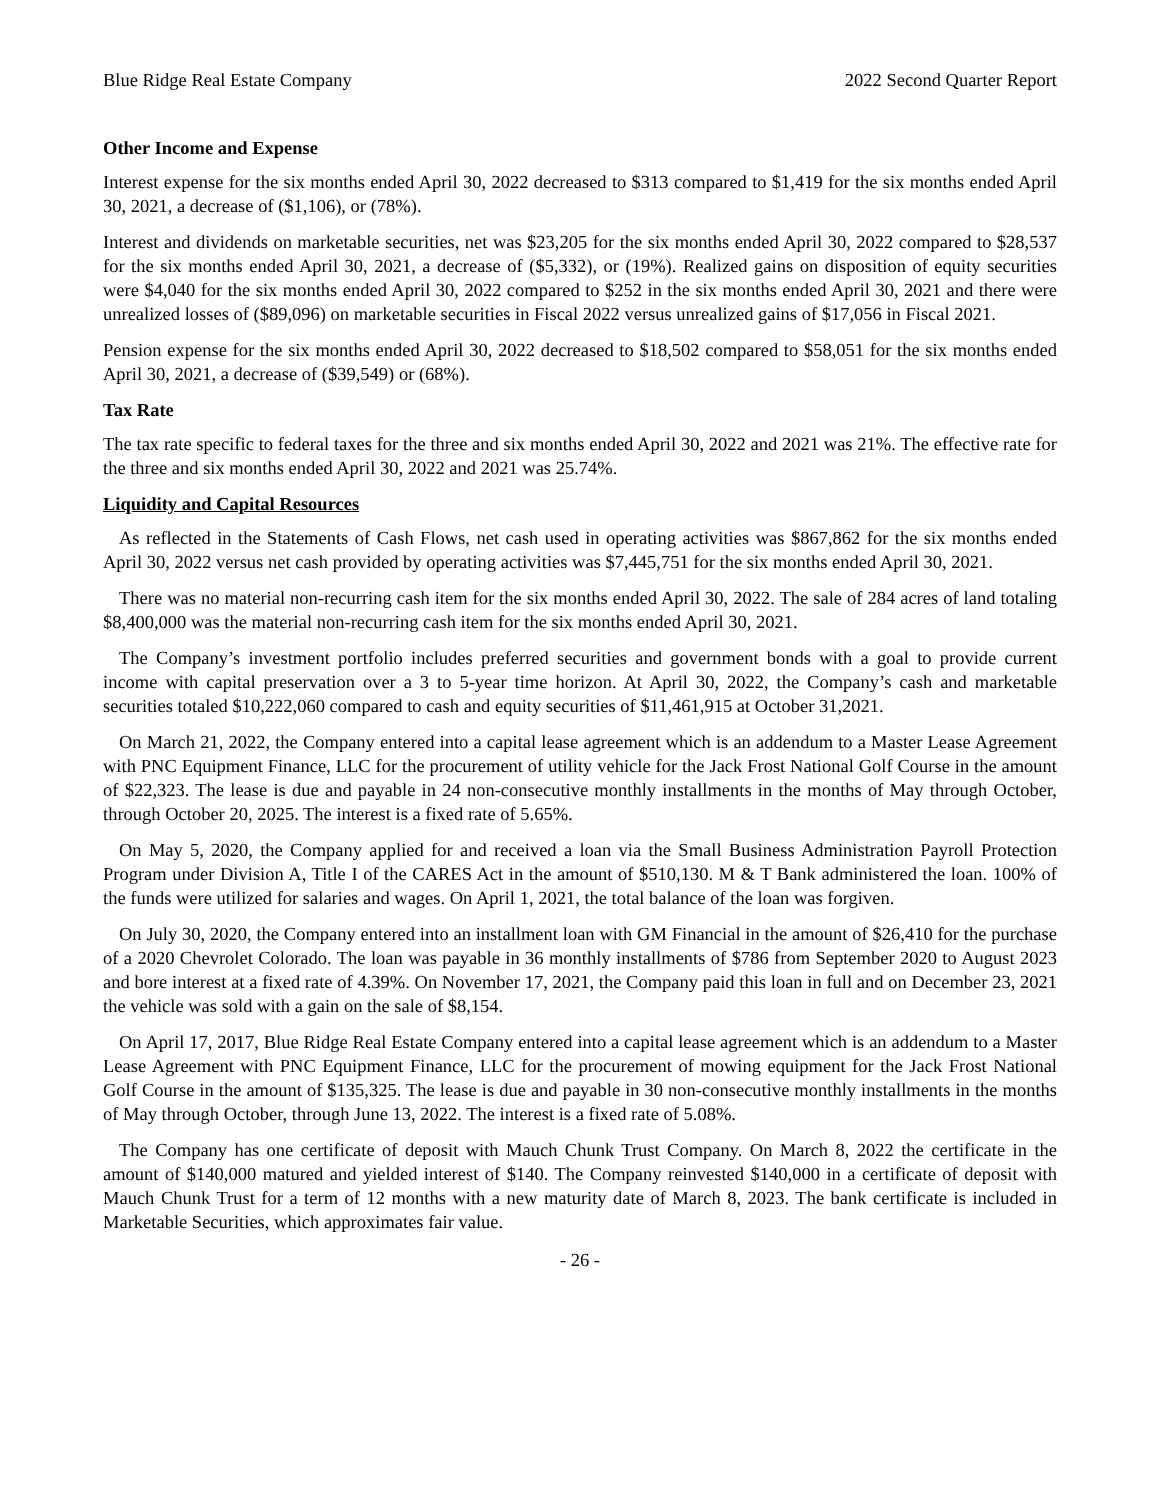Blue Ridge Real Estate Company 2022 Second Quarter Report
Other Income and Expense
Interest expense for the six months ended April 30, 2022 decreased to $313 compared to $1,419 for the six months ended April 30, 2021, a decrease of ($1,106), or (78%).
Interest and dividends on marketable securities, net was $23,205 for the six months ended April 30, 2022 compared to $28,537 for the six months ended April 30, 2021, a decrease of ($5,332), or (19%). Realized gains on disposition of equity securities were $4,040 for the six months ended April 30, 2022 compared to $252 in the six months ended April 30, 2021 and there were unrealized losses of ($89,096) on marketable securities in Fiscal 2022 versus unrealized gains of $17,056 in Fiscal 2021.
Pension expense for the six months ended April 30, 2022 decreased to $18,502 compared to $58,051 for the six months ended April 30, 2021, a decrease of ($39,549) or (68%).
Tax Rate
The tax rate specific to federal taxes for the three and six months ended April 30, 2022 and 2021 was 21%. The effective rate for the three and six months ended April 30, 2022 and 2021 was 25.74%.
Liquidity and Capital Resources
As reflected in the Statements of Cash Flows, net cash used in operating activities was $867,862 for the six months ended April 30, 2022 versus net cash provided by operating activities was $7,445,751 for the six months ended April 30, 2021.
There was no material non-recurring cash item for the six months ended April 30, 2022. The sale of 284 acres of land totaling $8,400,000 was the material non-recurring cash item for the six months ended April 30, 2021.
The Company’s investment portfolio includes preferred securities and government bonds with a goal to provide current income with capital preservation over a 3 to 5-year time horizon. At April 30, 2022, the Company’s cash and marketable securities totaled $10,222,060 compared to cash and equity securities of $11,461,915 at October 31,2021.
On March 21, 2022, the Company entered into a capital lease agreement which is an addendum to a Master Lease Agreement with PNC Equipment Finance, LLC for the procurement of utility vehicle for the Jack Frost National Golf Course in the amount of $22,323. The lease is due and payable in 24 non-consecutive monthly installments in the months of May through October, through October 20, 2025. The interest is a fixed rate of 5.65%.
On May 5, 2020, the Company applied for and received a loan via the Small Business Administration Payroll Protection Program under Division A, Title I of the CARES Act in the amount of $510,130. M & T Bank administered the loan. 100% of the funds were utilized for salaries and wages. On April 1, 2021, the total balance of the loan was forgiven.
On July 30, 2020, the Company entered into an installment loan with GM Financial in the amount of $26,410 for the purchase of a 2020 Chevrolet Colorado. The loan was payable in 36 monthly installments of $786 from September 2020 to August 2023 and bore interest at a fixed rate of 4.39%. On November 17, 2021, the Company paid this loan in full and on December 23, 2021 the vehicle was sold with a gain on the sale of $8,154.
On April 17, 2017, Blue Ridge Real Estate Company entered into a capital lease agreement which is an addendum to a Master Lease Agreement with PNC Equipment Finance, LLC for the procurement of mowing equipment for the Jack Frost National Golf Course in the amount of $135,325. The lease is due and payable in 30 non-consecutive monthly installments in the months of May through October, through June 13, 2022. The interest is a fixed rate of 5.08%.
The Company has one certificate of deposit with Mauch Chunk Trust Company. On March 8, 2022 the certificate in the amount of $140,000 matured and yielded interest of $140. The Company reinvested $140,000 in a certificate of deposit with Mauch Chunk Trust for a term of 12 months with a new maturity date of March 8, 2023. The bank certificate is included in Marketable Securities, which approximates fair value.
- 26 -